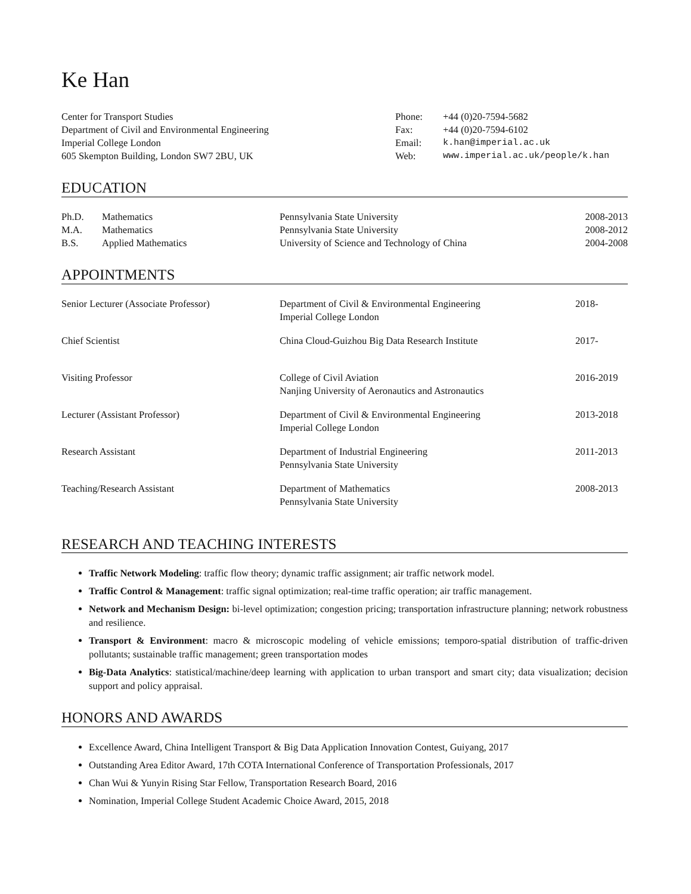Ke Han
| Center for Transport Studies Department of Civil and Environmental Engineering Imperial College London 605 Skempton Building, London SW7 2BU, UK | / Phone: / +44 (0)20-7594-5682 / / Fax: / +44 (0)20-7594-6102 / / Email: / k.han@imperial.ac.uk / / Web: / www.imperial.ac.uk/people/k.han / |
EDUCATION
| Ph.D. | Mathematics | Pennsylvania State University | 2008-2013 |
| M.A. | Mathematics | Pennsylvania State University | 2008-2012 |
| B.S. | Applied Mathematics | University of Science and Technology of China | 2004-2008 |
APPOINTMENTS
| Senior Lecturer (Associate Professor) | Department of Civil & Environmental Engineering Imperial College London | 2018- |
| Chief Scientist | China Cloud-Guizhou Big Data Research Institute | 2017- |
| Visiting Professor | College of Civil Aviation Nanjing University of Aeronautics and Astronautics | 2016-2019 |
| Lecturer (Assistant Professor) | Department of Civil & Environmental Engineering Imperial College London | 2013-2018 |
| Research Assistant | Department of Industrial Engineering Pennsylvania State University | 2011-2013 |
| Teaching/Research Assistant | Department of Mathematics Pennsylvania State University | 2008-2013 |
RESEARCH AND TEACHING INTERESTS
Traffic Network Modeling: traffic flow theory; dynamic traffic assignment; air traffic network model.
Traffic Control & Management: traffic signal optimization; real-time traffic operation; air traffic management.
Network and Mechanism Design: bi-level optimization; congestion pricing; transportation infrastructure planning; network robustness and resilience.
Transport & Environment: macro & microscopic modeling of vehicle emissions; temporo-spatial distribution of traffic-driven pollutants; sustainable traffic management; green transportation modes
Big-Data Analytics: statistical/machine/deep learning with application to urban transport and smart city; data visualization; decision support and policy appraisal.
HONORS AND AWARDS
Excellence Award, China Intelligent Transport & Big Data Application Innovation Contest, Guiyang, 2017
Outstanding Area Editor Award, 17th COTA International Conference of Transportation Professionals, 2017
Chan Wui & Yunyin Rising Star Fellow, Transportation Research Board, 2016
Nomination, Imperial College Student Academic Choice Award, 2015, 2018